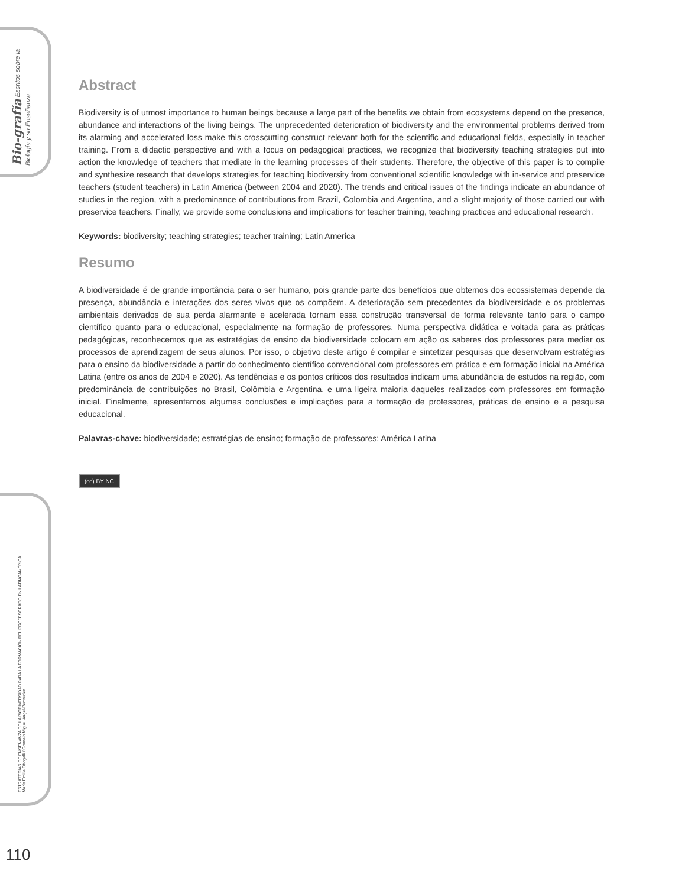Bio-grafía Escritos sobre la Biología y su Enseñanza
ESTRATEGIAS DE ENSEÑANZA DE LA BIODIVERSIDAD PARA LA FORMACIÓN DEL PROFESORADO EN LATINOAMÉRICA
María Emilia Ottogalli / Gonzalo Miguel Ángel-Bermudez
Abstract
Biodiversity is of utmost importance to human beings because a large part of the benefits we obtain from ecosystems depend on the presence, abundance and interactions of the living beings. The unprecedented deterioration of biodiversity and the environmental problems derived from its alarming and accelerated loss make this crosscutting construct relevant both for the scientific and educational fields, especially in teacher training. From a didactic perspective and with a focus on pedagogical practices, we recognize that biodiversity teaching strategies put into action the knowledge of teachers that mediate in the learning processes of their students. Therefore, the objective of this paper is to compile and synthesize research that develops strategies for teaching biodiversity from conventional scientific knowledge with in-service and preservice teachers (student teachers) in Latin America (between 2004 and 2020). The trends and critical issues of the findings indicate an abundance of studies in the region, with a predominance of contributions from Brazil, Colombia and Argentina, and a slight majority of those carried out with preservice teachers. Finally, we provide some conclusions and implications for teacher training, teaching practices and educational research.
Keywords: biodiversity; teaching strategies; teacher training; Latin America
Resumo
A biodiversidade é de grande importância para o ser humano, pois grande parte dos benefícios que obtemos dos ecossistemas depende da presença, abundância e interações dos seres vivos que os compõem. A deterioração sem precedentes da biodiversidade e os problemas ambientais derivados de sua perda alarmante e acelerada tornam essa construção transversal de forma relevante tanto para o campo científico quanto para o educacional, especialmente na formação de professores. Numa perspectiva didática e voltada para as práticas pedagógicas, reconhecemos que as estratégias de ensino da biodiversidade colocam em ação os saberes dos professores para mediar os processos de aprendizagem de seus alunos. Por isso, o objetivo deste artigo é compilar e sintetizar pesquisas que desenvolvam estratégias para o ensino da biodiversidade a partir do conhecimento científico convencional com professores em prática e em formação inicial na América Latina (entre os anos de 2004 e 2020). As tendências e os pontos críticos dos resultados indicam uma abundância de estudos na região, com predominância de contribuições no Brasil, Colômbia e Argentina, e uma ligeira maioria daqueles realizados com professores em formação inicial. Finalmente, apresentamos algumas conclusões e implicações para a formação de professores, práticas de ensino e a pesquisa educacional.
Palavras-chave: biodiversidade; estratégias de ensino; formação de professores; América Latina
(cc) BY NC
110